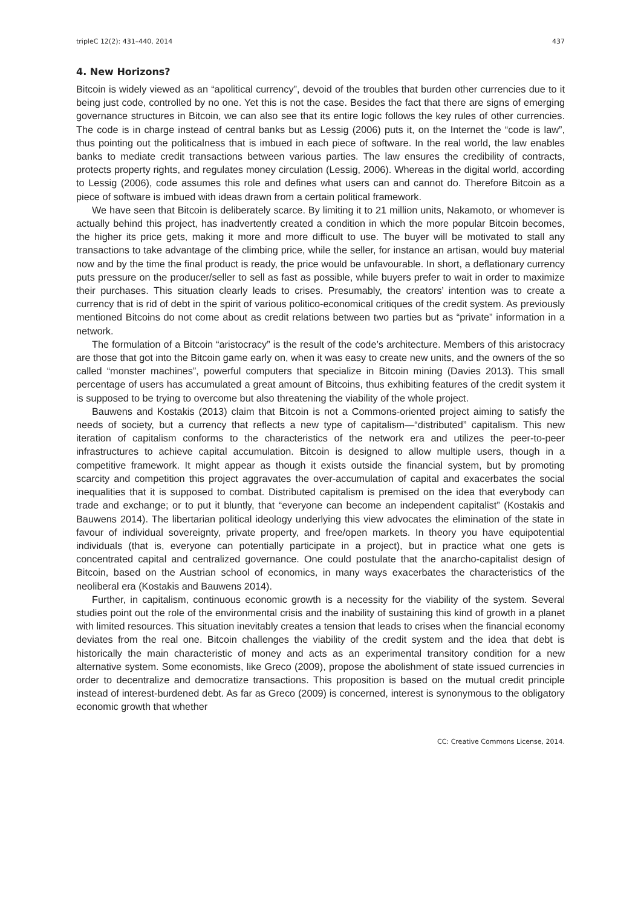tripleC 12(2): 431–440, 2014 437
4. New Horizons?
Bitcoin is widely viewed as an “apolitical currency”, devoid of the troubles that burden other currencies due to it being just code, controlled by no one. Yet this is not the case. Besides the fact that there are signs of emerging governance structures in Bitcoin, we can also see that its entire logic follows the key rules of other currencies. The code is in charge instead of central banks but as Lessig (2006) puts it, on the Internet the “code is law”, thus pointing out the politicalness that is imbued in each piece of software. In the real world, the law enables banks to mediate credit transactions between various parties. The law ensures the credibility of contracts, protects property rights, and regulates money circulation (Lessig, 2006). Whereas in the digital world, according to Lessig (2006), code assumes this role and defines what users can and cannot do. Therefore Bitcoin as a piece of software is imbued with ideas drawn from a certain political framework.
We have seen that Bitcoin is deliberately scarce. By limiting it to 21 million units, Nakamoto, or whomever is actually behind this project, has inadvertently created a condition in which the more popular Bitcoin becomes, the higher its price gets, making it more and more difficult to use. The buyer will be motivated to stall any transactions to take advantage of the climbing price, while the seller, for instance an artisan, would buy material now and by the time the final product is ready, the price would be unfavourable. In short, a deflationary currency puts pressure on the producer/seller to sell as fast as possible, while buyers prefer to wait in order to maximize their purchases. This situation clearly leads to crises. Presumably, the creators’ intention was to create a currency that is rid of debt in the spirit of various politico-economical critiques of the credit system. As previously mentioned Bitcoins do not come about as credit relations between two parties but as “private” information in a network.
The formulation of a Bitcoin “aristocracy” is the result of the code’s architecture. Members of this aristocracy are those that got into the Bitcoin game early on, when it was easy to create new units, and the owners of the so called “monster machines”, powerful computers that specialize in Bitcoin mining (Davies 2013). This small percentage of users has accumulated a great amount of Bitcoins, thus exhibiting features of the credit system it is supposed to be trying to overcome but also threatening the viability of the whole project.
Bauwens and Kostakis (2013) claim that Bitcoin is not a Commons-oriented project aiming to satisfy the needs of society, but a currency that reflects a new type of capitalism—“distributed” capitalism. This new iteration of capitalism conforms to the characteristics of the network era and utilizes the peer-to-peer infrastructures to achieve capital accumulation. Bitcoin is designed to allow multiple users, though in a competitive framework. It might appear as though it exists outside the financial system, but by promoting scarcity and competition this project aggravates the over-accumulation of capital and exacerbates the social inequalities that it is supposed to combat. Distributed capitalism is premised on the idea that everybody can trade and exchange; or to put it bluntly, that “everyone can become an independent capitalist” (Kostakis and Bauwens 2014). The libertarian political ideology underlying this view advocates the elimination of the state in favour of individual sovereignty, private property, and free/open markets. In theory you have equipotential individuals (that is, everyone can potentially participate in a project), but in practice what one gets is concentrated capital and centralized governance. One could postulate that the anarcho-capitalist design of Bitcoin, based on the Austrian school of economics, in many ways exacerbates the characteristics of the neoliberal era (Kostakis and Bauwens 2014).
Further, in capitalism, continuous economic growth is a necessity for the viability of the system. Several studies point out the role of the environmental crisis and the inability of sustaining this kind of growth in a planet with limited resources. This situation inevitably creates a tension that leads to crises when the financial economy deviates from the real one. Bitcoin challenges the viability of the credit system and the idea that debt is historically the main characteristic of money and acts as an experimental transitory condition for a new alternative system. Some economists, like Greco (2009), propose the abolishment of state issued currencies in order to decentralize and democratize transactions. This proposition is based on the mutual credit principle instead of interest-burdened debt. As far as Greco (2009) is concerned, interest is synonymous to the obligatory economic growth that whether
CC: Creative Commons License, 2014.